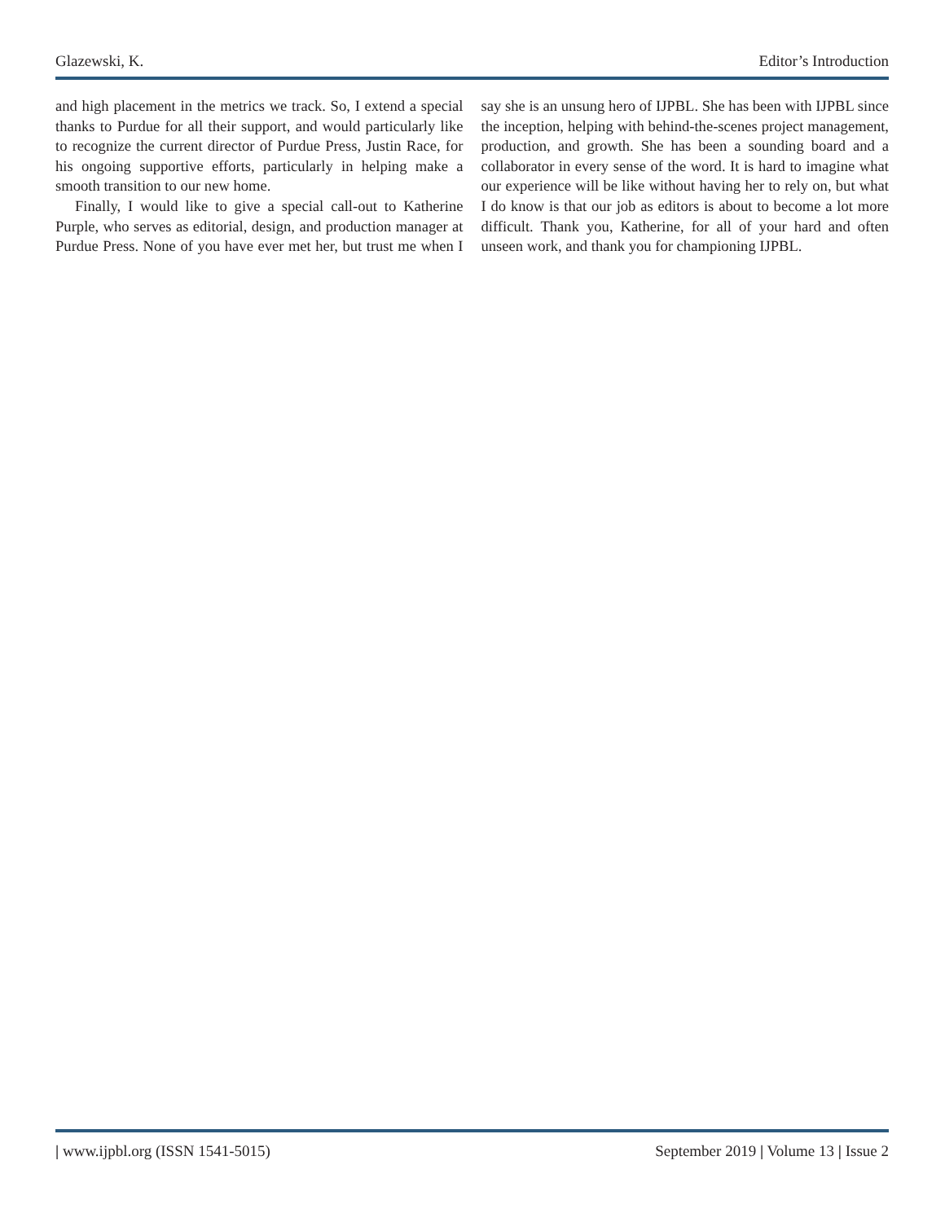Glazewski, K. Editor’s Introduction
and high placement in the metrics we track. So, I extend a special thanks to Purdue for all their support, and would particularly like to recognize the current director of Purdue Press, Justin Race, for his ongoing supportive efforts, particularly in helping make a smooth transition to our new home.
Finally, I would like to give a special call-out to Katherine Purple, who serves as editorial, design, and production manager at Purdue Press. None of you have ever met her, but trust me when I say she is an unsung hero of IJPBL. She has been with IJPBL since the inception, helping with behind-the-scenes project management, production, and growth. She has been a sounding board and a collaborator in every sense of the word. It is hard to imagine what our experience will be like without having her to rely on, but what I do know is that our job as editors is about to become a lot more difficult. Thank you, Katherine, for all of your hard and often unseen work, and thank you for championing IJPBL.
| www.ijpbl.org (ISSN 1541-5015) September 2019 | Volume 13 | Issue 2